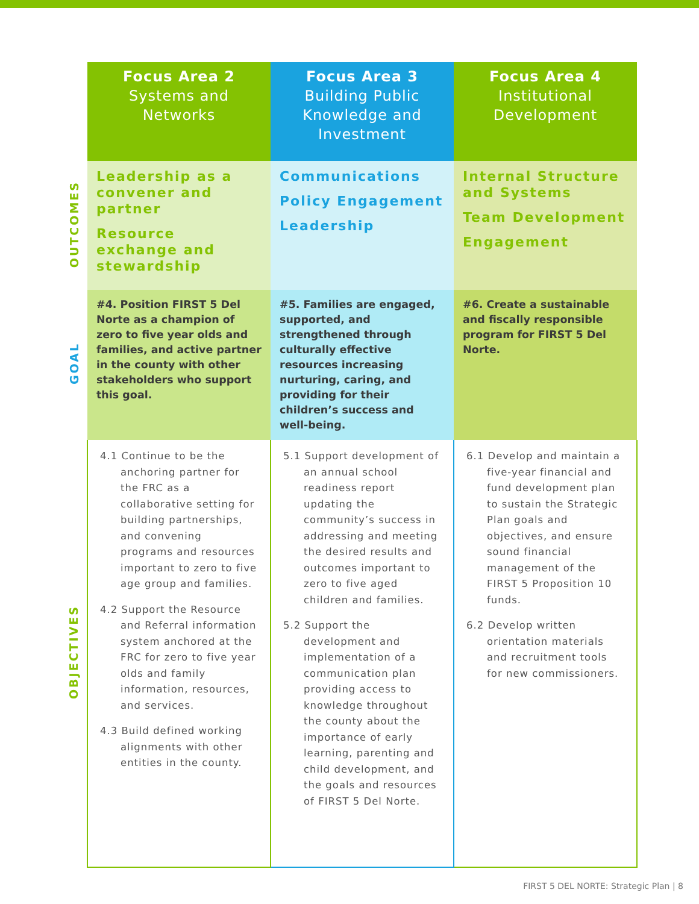| | Focus Area 2 Systems and Networks | Focus Area 3 Building Public Knowledge and Investment | Focus Area 4 Institutional Development |
| OUTCOMES | Leadership as a convener and partner Resource exchange and stewardship | Communications Policy Engagement Leadership | Internal Structure and Systems Team Development Engagement |
| GOAL | #4. Position FIRST 5 Del Norte as a champion of zero to five year olds and families, and active partner in the county with other stakeholders who support this goal. | #5. Families are engaged, supported, and strengthened through culturally effective resources increasing nurturing, caring, and providing for their children’s success and well-being. | #6. Create a sustainable and fiscally responsible program for FIRST 5 Del Norte. |
| OBJECTIVES | 4.1 Continue to be the anchoring partner for the FRC as a collaborative setting for building partnerships, and convening programs and resources important to zero to five age group and families. 4.2 Support the Resource and Referral information system anchored at the FRC for zero to five year olds and family information, resources, and services. 4.3 Build defined working alignments with other entities in the county. | 5.1 Support development of an annual school readiness report updating the community’s success in addressing and meeting the desired results and outcomes important to zero to five aged children and families. 5.2 Support the development and implementation of a communication plan providing access to knowledge throughout the county about the importance of early learning, parenting and child development, and the goals and resources of FIRST 5 Del Norte. | 6.1 Develop and maintain a five-year financial and fund development plan to sustain the Strategic Plan goals and objectives, and ensure sound financial management of the FIRST 5 Proposition 10 funds. 6.2 Develop written orientation materials and recruitment tools for new commissioners. |
FIRST 5 DEL NORTE: Strategic Plan | 8